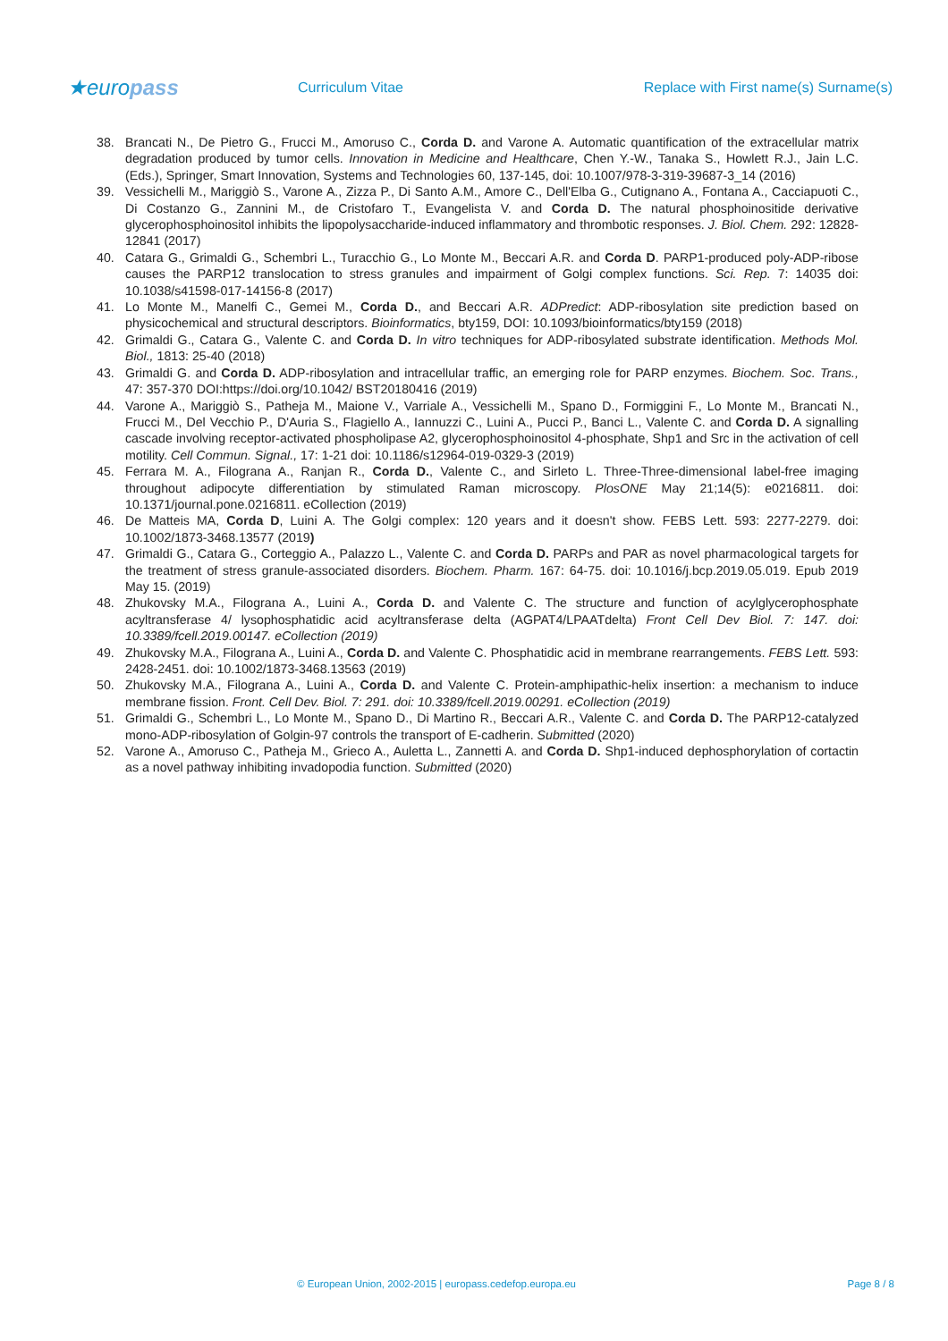★europass
Curriculum Vitae
Replace with First name(s) Surname(s)
38. Brancati N., De Pietro G., Frucci M., Amoruso C., Corda D. and Varone A. Automatic quantification of the extracellular matrix degradation produced by tumor cells. Innovation in Medicine and Healthcare, Chen Y.-W., Tanaka S., Howlett R.J., Jain L.C. (Eds.), Springer, Smart Innovation, Systems and Technologies 60, 137-145, doi: 10.1007/978-3-319-39687-3_14 (2016)
39. Vessichelli M., Mariggiò S., Varone A., Zizza P., Di Santo A.M., Amore C., Dell'Elba G., Cutignano A., Fontana A., Cacciapuoti C., Di Costanzo G., Zannini M., de Cristofaro T., Evangelista V. and Corda D. The natural phosphoinositide derivative glycerophosphoinositol inhibits the lipopolysaccharide-induced inflammatory and thrombotic responses. J. Biol. Chem. 292: 12828-12841 (2017)
40. Catara G., Grimaldi G., Schembri L., Turacchio G., Lo Monte M., Beccari A.R. and Corda D. PARP1-produced poly-ADP-ribose causes the PARP12 translocation to stress granules and impairment of Golgi complex functions. Sci. Rep. 7: 14035 doi: 10.1038/s41598-017-14156-8 (2017)
41. Lo Monte M., Manelfi C., Gemei M., Corda D., and Beccari A.R. ADPredict: ADP-ribosylation site prediction based on physicochemical and structural descriptors. Bioinformatics, bty159, DOI: 10.1093/bioinformatics/bty159 (2018)
42. Grimaldi G., Catara G., Valente C. and Corda D. In vitro techniques for ADP-ribosylated substrate identification. Methods Mol. Biol., 1813: 25-40 (2018)
43. Grimaldi G. and Corda D. ADP-ribosylation and intracellular traffic, an emerging role for PARP enzymes. Biochem. Soc. Trans., 47: 357-370 DOI:https://doi.org/10.1042/ BST20180416 (2019)
44. Varone A., Mariggiò S., Patheja M., Maione V., Varriale A., Vessichelli M., Spano D., Formiggini F., Lo Monte M., Brancati N., Frucci M., Del Vecchio P., D'Auria S., Flagiello A., Iannuzzi C., Luini A., Pucci P., Banci L., Valente C. and Corda D. A signalling cascade involving receptor-activated phospholipase A2, glycerophosphoinositol 4-phosphate, Shp1 and Src in the activation of cell motility. Cell Commun. Signal., 17: 1-21 doi: 10.1186/s12964-019-0329-3 (2019)
45. Ferrara M. A., Filograna A., Ranjan R., Corda D., Valente C., and Sirleto L. Three-Three-dimensional label-free imaging throughout adipocyte differentiation by stimulated Raman microscopy. PlosONE May 21;14(5): e0216811. doi: 10.1371/journal.pone.0216811. eCollection (2019)
46. De Matteis MA, Corda D, Luini A. The Golgi complex: 120 years and it doesn't show. FEBS Lett. 593: 2277-2279. doi: 10.1002/1873-3468.13577 (2019)
47. Grimaldi G., Catara G., Corteggio A., Palazzo L., Valente C. and Corda D. PARPs and PAR as novel pharmacological targets for the treatment of stress granule-associated disorders. Biochem. Pharm. 167: 64-75. doi: 10.1016/j.bcp.2019.05.019. Epub 2019 May 15. (2019)
48. Zhukovsky M.A., Filograna A., Luini A., Corda D. and Valente C. The structure and function of acylglycerophosphate acyltransferase 4/ lysophosphatidic acid acyltransferase delta (AGPAT4/LPAATdelta) Front Cell Dev Biol. 7: 147. doi: 10.3389/fcell.2019.00147. eCollection (2019)
49. Zhukovsky M.A., Filograna A., Luini A., Corda D. and Valente C. Phosphatidic acid in membrane rearrangements. FEBS Lett. 593: 2428-2451. doi: 10.1002/1873-3468.13563 (2019)
50. Zhukovsky M.A., Filograna A., Luini A., Corda D. and Valente C. Protein-amphipathic-helix insertion: a mechanism to induce membrane fission. Front. Cell Dev. Biol. 7: 291. doi: 10.3389/fcell.2019.00291. eCollection (2019)
51. Grimaldi G., Schembri L., Lo Monte M., Spano D., Di Martino R., Beccari A.R., Valente C. and Corda D. The PARP12-catalyzed mono-ADP-ribosylation of Golgin-97 controls the transport of E-cadherin. Submitted (2020)
52. Varone A., Amoruso C., Patheja M., Grieco A., Auletta L., Zannetti A. and Corda D. Shp1-induced dephosphorylation of cortactin as a novel pathway inhibiting invadopodia function. Submitted (2020)
© European Union, 2002-2015 | europass.cedefop.europa.eu Page 8 / 8